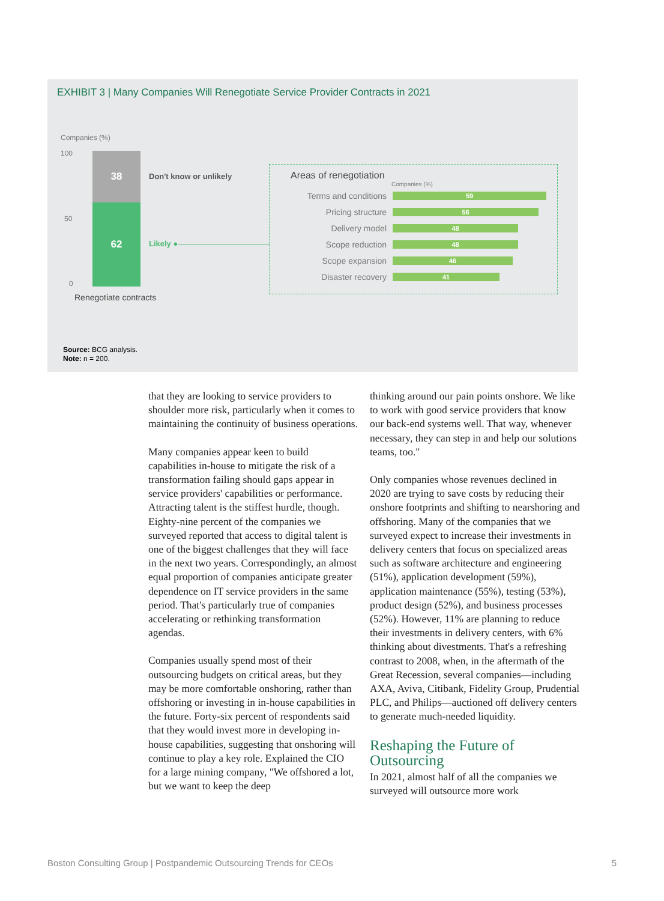EXHIBIT 3 | Many Companies Will Renegotiate Service Provider Contracts in 2021
Companies (%)
100
50
0
38
62
Don't know or unlikely
Likely ●
Renegotiate contracts
Areas of renegotiation
Companies (%)
Terms and conditions 59
Pricing structure 56
Delivery model 48
Scope reduction 48
Scope expansion 46
Disaster recovery 41
Source: BCG analysis.
Note: n = 200.
that they are looking to service providers to shoulder more risk, particularly when it comes to maintaining the continuity of business operations.
Many companies appear keen to build capabilities in-house to mitigate the risk of a transformation failing should gaps appear in service providers' capabilities or performance. Attracting talent is the stiffest hurdle, though. Eighty-nine percent of the companies we surveyed reported that access to digital talent is one of the biggest challenges that they will face in the next two years. Correspondingly, an almost equal proportion of companies anticipate greater dependence on IT service providers in the same period. That's particularly true of companies accelerating or rethinking transformation agendas.
Companies usually spend most of their outsourcing budgets on critical areas, but they may be more comfortable onshoring, rather than offshoring or investing in in-house capabilities in the future. Forty-six percent of respondents said that they would invest more in developing in-house capabilities, suggesting that onshoring will continue to play a key role. Explained the CIO for a large mining company, "We offshored a lot, but we want to keep the deep
thinking around our pain points onshore. We like to work with good service providers that know our back-end systems well. That way, whenever necessary, they can step in and help our solutions teams, too."
Only companies whose revenues declined in 2020 are trying to save costs by reducing their onshore footprints and shifting to nearshoring and offshoring. Many of the companies that we surveyed expect to increase their investments in delivery centers that focus on specialized areas such as software architecture and engineering (51%), application development (59%), application maintenance (55%), testing (53%), product design (52%), and business processes (52%). However, 11% are planning to reduce their investments in delivery centers, with 6% thinking about divestments. That's a refreshing contrast to 2008, when, in the aftermath of the Great Recession, several companies—including AXA, Aviva, Citibank, Fidelity Group, Prudential PLC, and Philips—auctioned off delivery centers to generate much-needed liquidity.
Reshaping the Future of Outsourcing
In 2021, almost half of all the companies we surveyed will outsource more work
Boston Consulting Group | Postpandemic Outsourcing Trends for CEOs 5